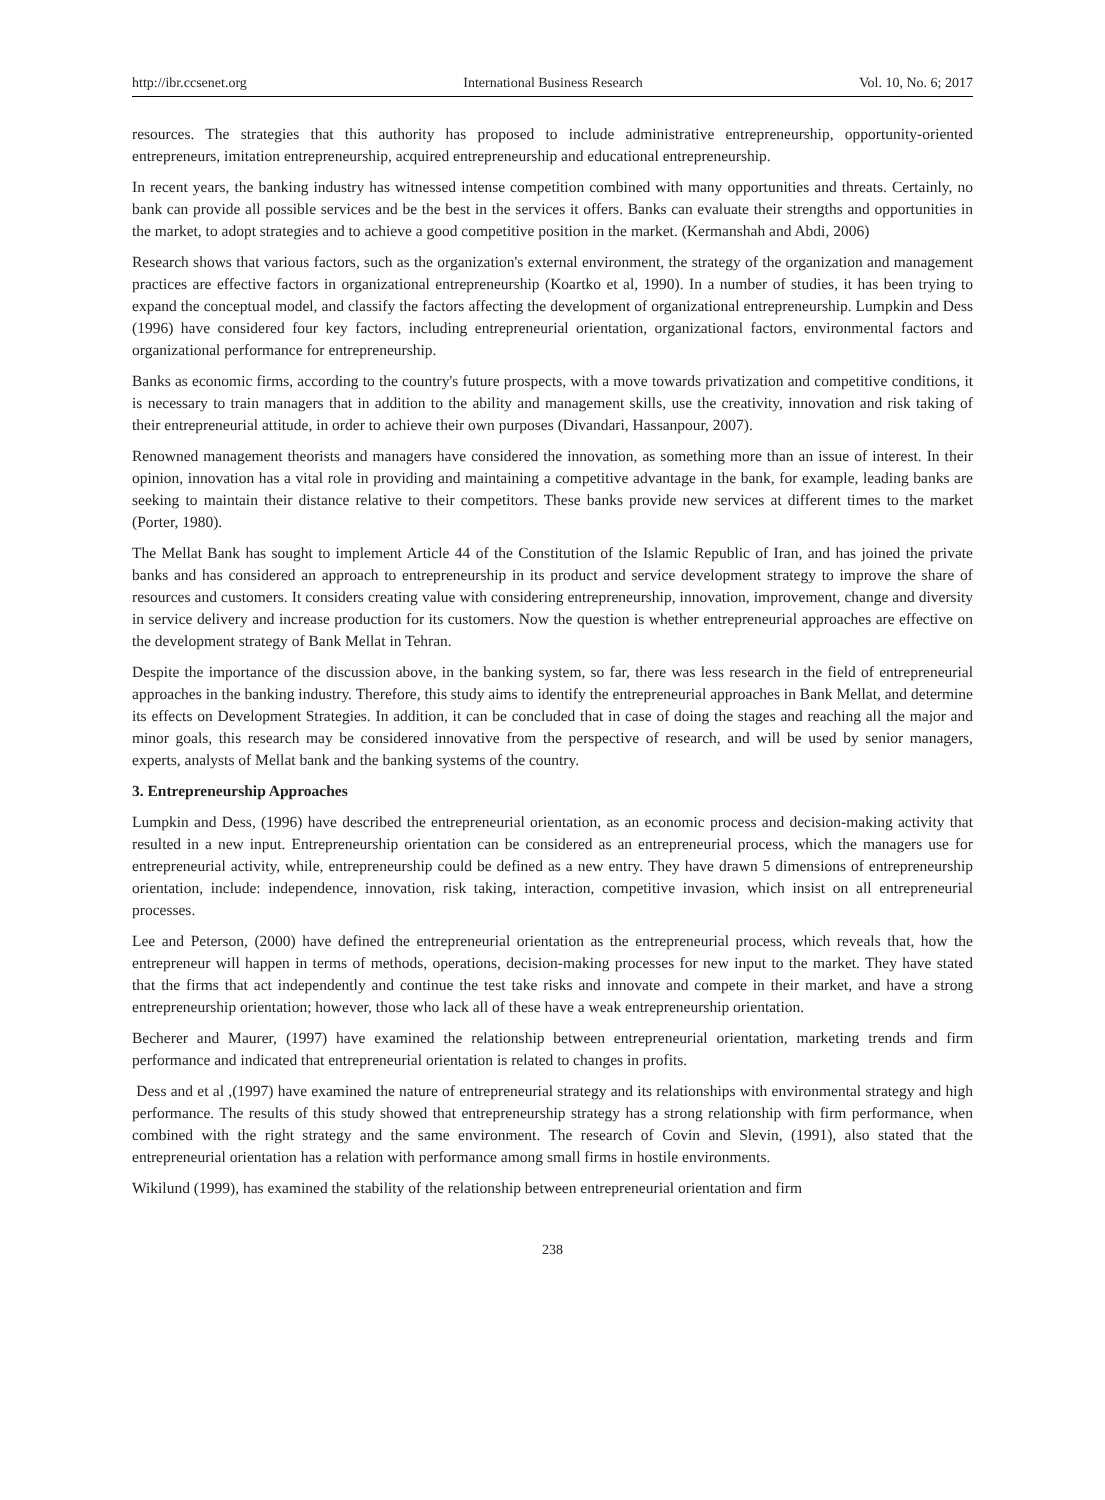http://ibr.ccsenet.org International Business Research Vol. 10, No. 6; 2017
resources. The strategies that this authority has proposed to include administrative entrepreneurship, opportunity-oriented entrepreneurs, imitation entrepreneurship, acquired entrepreneurship and educational entrepreneurship.
In recent years, the banking industry has witnessed intense competition combined with many opportunities and threats. Certainly, no bank can provide all possible services and be the best in the services it offers. Banks can evaluate their strengths and opportunities in the market, to adopt strategies and to achieve a good competitive position in the market. (Kermanshah and Abdi, 2006)
Research shows that various factors, such as the organization's external environment, the strategy of the organization and management practices are effective factors in organizational entrepreneurship (Koartko et al, 1990). In a number of studies, it has been trying to expand the conceptual model, and classify the factors affecting the development of organizational entrepreneurship. Lumpkin and Dess (1996) have considered four key factors, including entrepreneurial orientation, organizational factors, environmental factors and organizational performance for entrepreneurship.
Banks as economic firms, according to the country's future prospects, with a move towards privatization and competitive conditions, it is necessary to train managers that in addition to the ability and management skills, use the creativity, innovation and risk taking of their entrepreneurial attitude, in order to achieve their own purposes (Divandari, Hassanpour, 2007).
Renowned management theorists and managers have considered the innovation, as something more than an issue of interest. In their opinion, innovation has a vital role in providing and maintaining a competitive advantage in the bank, for example, leading banks are seeking to maintain their distance relative to their competitors. These banks provide new services at different times to the market (Porter, 1980).
The Mellat Bank has sought to implement Article 44 of the Constitution of the Islamic Republic of Iran, and has joined the private banks and has considered an approach to entrepreneurship in its product and service development strategy to improve the share of resources and customers. It considers creating value with considering entrepreneurship, innovation, improvement, change and diversity in service delivery and increase production for its customers. Now the question is whether entrepreneurial approaches are effective on the development strategy of Bank Mellat in Tehran.
Despite the importance of the discussion above, in the banking system, so far, there was less research in the field of entrepreneurial approaches in the banking industry. Therefore, this study aims to identify the entrepreneurial approaches in Bank Mellat, and determine its effects on Development Strategies. In addition, it can be concluded that in case of doing the stages and reaching all the major and minor goals, this research may be considered innovative from the perspective of research, and will be used by senior managers, experts, analysts of Mellat bank and the banking systems of the country.
3. Entrepreneurship Approaches
Lumpkin and Dess, (1996) have described the entrepreneurial orientation, as an economic process and decision-making activity that resulted in a new input. Entrepreneurship orientation can be considered as an entrepreneurial process, which the managers use for entrepreneurial activity, while, entrepreneurship could be defined as a new entry. They have drawn 5 dimensions of entrepreneurship orientation, include: independence, innovation, risk taking, interaction, competitive invasion, which insist on all entrepreneurial processes.
Lee and Peterson, (2000) have defined the entrepreneurial orientation as the entrepreneurial process, which reveals that, how the entrepreneur will happen in terms of methods, operations, decision-making processes for new input to the market. They have stated that the firms that act independently and continue the test take risks and innovate and compete in their market, and have a strong entrepreneurship orientation; however, those who lack all of these have a weak entrepreneurship orientation.
Becherer and Maurer, (1997) have examined the relationship between entrepreneurial orientation, marketing trends and firm performance and indicated that entrepreneurial orientation is related to changes in profits.
Dess and et al ,(1997) have examined the nature of entrepreneurial strategy and its relationships with environmental strategy and high performance. The results of this study showed that entrepreneurship strategy has a strong relationship with firm performance, when combined with the right strategy and the same environment. The research of Covin and Slevin, (1991), also stated that the entrepreneurial orientation has a relation with performance among small firms in hostile environments.
Wikilund (1999), has examined the stability of the relationship between entrepreneurial orientation and firm
238